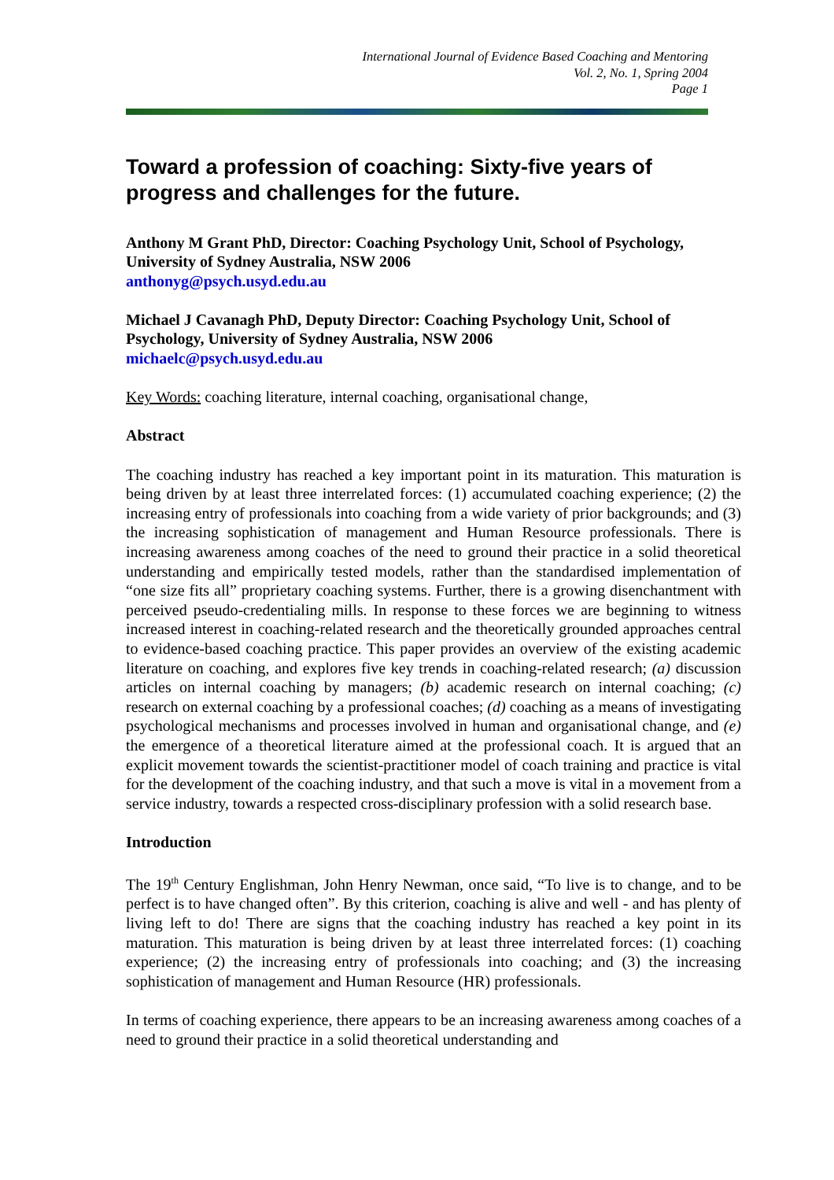International Journal of Evidence Based Coaching and Mentoring
Vol. 2, No. 1, Spring 2004
Page 1
Toward a profession of coaching: Sixty-five years of progress and challenges for the future.
Anthony M Grant PhD, Director: Coaching Psychology Unit, School of Psychology, University of Sydney Australia, NSW 2006
anthonyg@psych.usyd.edu.au
Michael J Cavanagh PhD, Deputy Director: Coaching Psychology Unit, School of Psychology, University of Sydney Australia, NSW 2006
michaelc@psych.usyd.edu.au
Key Words: coaching literature, internal coaching, organisational change,
Abstract
The coaching industry has reached a key important point in its maturation. This maturation is being driven by at least three interrelated forces: (1) accumulated coaching experience; (2) the increasing entry of professionals into coaching from a wide variety of prior backgrounds; and (3) the increasing sophistication of management and Human Resource professionals. There is increasing awareness among coaches of the need to ground their practice in a solid theoretical understanding and empirically tested models, rather than the standardised implementation of “one size fits all” proprietary coaching systems. Further, there is a growing disenchantment with perceived pseudo-credentialing mills. In response to these forces we are beginning to witness increased interest in coaching-related research and the theoretically grounded approaches central to evidence-based coaching practice. This paper provides an overview of the existing academic literature on coaching, and explores five key trends in coaching-related research; (a) discussion articles on internal coaching by managers; (b) academic research on internal coaching; (c) research on external coaching by a professional coaches; (d) coaching as a means of investigating psychological mechanisms and processes involved in human and organisational change, and (e) the emergence of a theoretical literature aimed at the professional coach. It is argued that an explicit movement towards the scientist-practitioner model of coach training and practice is vital for the development of the coaching industry, and that such a move is vital in a movement from a service industry, towards a respected cross-disciplinary profession with a solid research base.
Introduction
The 19<sup>th</sup> Century Englishman, John Henry Newman, once said, “To live is to change, and to be perfect is to have changed often”. By this criterion, coaching is alive and well - and has plenty of living left to do! There are signs that the coaching industry has reached a key point in its maturation. This maturation is being driven by at least three interrelated forces: (1) coaching experience; (2) the increasing entry of professionals into coaching; and (3) the increasing sophistication of management and Human Resource (HR) professionals.
In terms of coaching experience, there appears to be an increasing awareness among coaches of a need to ground their practice in a solid theoretical understanding and